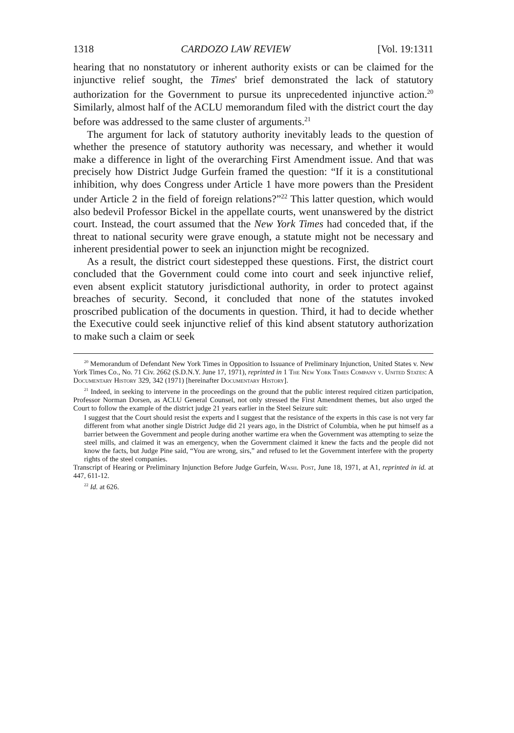1318 CARDOZO LAW REVIEW [Vol. 19:1311
hearing that no nonstatutory or inherent authority exists or can be claimed for the injunctive relief sought, the Times' brief demonstrated the lack of statutory authorization for the Government to pursue its unprecedented injunctive action.<sup>20</sup> Similarly, almost half of the ACLU memorandum filed with the district court the day before was addressed to the same cluster of arguments.<sup>21</sup>
The argument for lack of statutory authority inevitably leads to the question of whether the presence of statutory authority was necessary, and whether it would make a difference in light of the overarching First Amendment issue. And that was precisely how District Judge Gurfein framed the question: “If it is a constitutional inhibition, why does Congress under Article 1 have more powers than the President under Article 2 in the field of foreign relations?”<sup>22</sup> This latter question, which would also bedevil Professor Bickel in the appellate courts, went unanswered by the district court. Instead, the court assumed that the New York Times had conceded that, if the threat to national security were grave enough, a statute might not be necessary and inherent presidential power to seek an injunction might be recognized.
As a result, the district court sidestepped these questions. First, the district court concluded that the Government could come into court and seek injunctive relief, even absent explicit statutory jurisdictional authority, in order to protect against breaches of security. Second, it concluded that none of the statutes invoked proscribed publication of the documents in question. Third, it had to decide whether the Executive could seek injunctive relief of this kind absent statutory authorization to make such a claim or seek
<sup>20</sup> Memorandum of Defendant New York Times in Opposition to Issuance of Preliminary Injunction, United States v. New York Times Co., No. 71 Civ. 2662 (S.D.N.Y. June 17, 1971), reprinted in 1 The New York Times Company v. United States: A Documentary History 329, 342 (1971) [hereinafter Documentary History].
<sup>21</sup> Indeed, in seeking to intervene in the proceedings on the ground that the public interest required citizen participation, Professor Norman Dorsen, as ACLU General Counsel, not only stressed the First Amendment themes, but also urged the Court to follow the example of the district judge 21 years earlier in the Steel Seizure suit:
I suggest that the Court should resist the experts and I suggest that the resistance of the experts in this case is not very far different from what another single District Judge did 21 years ago, in the District of Columbia, when he put himself as a barrier between the Government and people during another wartime era when the Government was attempting to seize the steel mills, and claimed it was an emergency, when the Government claimed it knew the facts and the people did not know the facts, but Judge Pine said, “You are wrong, sirs,” and refused to let the Government interfere with the property rights of the steel companies.
Transcript of Hearing or Preliminary Injunction Before Judge Gurfein, Wash. Post, June 18, 1971, at A1, reprinted in id. at 447, 611-12.
<sup>22</sup> Id. at 626.